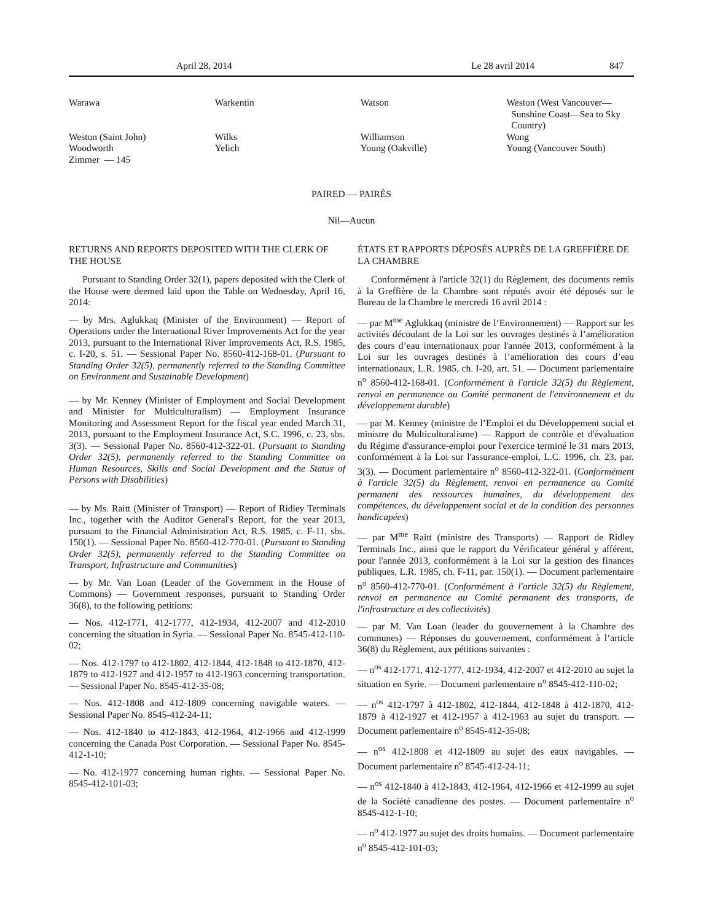April 28, 2014 Le 28 avril 2014 847
| Warawa | Warkentin | Watson | Weston (West Vancouver— Sunshine Coast—Sea to Sky Country) |
| Weston (Saint John) | Wilks | Williamson | Wong |
| Woodworth | Yelich | Young (Oakville) | Young (Vancouver South) |
| Zimmer — 145 | | | |
PAIRED — PAIRÉS
Nil—Aucun
RETURNS AND REPORTS DEPOSITED WITH THE CLERK OF THE HOUSE
Pursuant to Standing Order 32(1), papers deposited with the Clerk of the House were deemed laid upon the Table on Wednesday, April 16, 2014:
— by Mrs. Aglukkaq (Minister of the Environment) — Report of Operations under the International River Improvements Act for the year 2013, pursuant to the International River Improvements Act, R.S. 1985, c. I-20, s. 51. — Sessional Paper No. 8560-412-168-01. (Pursuant to Standing Order 32(5), permanently referred to the Standing Committee on Environment and Sustainable Development)
— by Mr. Kenney (Minister of Employment and Social Development and Minister for Multiculturalism) — Employment Insurance Monitoring and Assessment Report for the fiscal year ended March 31, 2013, pursuant to the Employment Insurance Act, S.C. 1996, c. 23, sbs. 3(3). — Sessional Paper No. 8560-412-322-01. (Pursuant to Standing Order 32(5), permanently referred to the Standing Committee on Human Resources, Skills and Social Development and the Status of Persons with Disabilities)
— by Ms. Raitt (Minister of Transport) — Report of Ridley Terminals Inc., together with the Auditor General's Report, for the year 2013, pursuant to the Financial Administration Act, R.S. 1985, c. F-11, sbs. 150(1). — Sessional Paper No. 8560-412-770-01. (Pursuant to Standing Order 32(5), permanently referred to the Standing Committee on Transport, Infrastructure and Communities)
— by Mr. Van Loan (Leader of the Government in the House of Commons) — Government responses, pursuant to Standing Order 36(8), to the following petitions:
— Nos. 412-1771, 412-1777, 412-1934, 412-2007 and 412-2010 concerning the situation in Syria. — Sessional Paper No. 8545-412-110-02;
— Nos. 412-1797 to 412-1802, 412-1844, 412-1848 to 412-1870, 412-1879 to 412-1927 and 412-1957 to 412-1963 concerning transportation. — Sessional Paper No. 8545-412-35-08;
— Nos. 412-1808 and 412-1809 concerning navigable waters. — Sessional Paper No. 8545-412-24-11;
— Nos. 412-1840 to 412-1843, 412-1964, 412-1966 and 412-1999 concerning the Canada Post Corporation. — Sessional Paper No. 8545-412-1-10;
— No. 412-1977 concerning human rights. — Sessional Paper No. 8545-412-101-03;
ÉTATS ET RAPPORTS DÉPOSÉS AUPRÈS DE LA GREFFIÈRE DE LA CHAMBRE
Conformément à l'article 32(1) du Règlement, des documents remis à la Greffière de la Chambre sont réputés avoir été déposés sur le Bureau de la Chambre le mercredi 16 avril 2014 :
— par M<sup>me</sup> Aglukkaq (ministre de l’Environnement) — Rapport sur les activités découlant de la Loi sur les ouvrages destinés à l’amélioration des cours d’eau internationaux pour l'année 2013, conformément à la Loi sur les ouvrages destinés à l’amélioration des cours d’eau internationaux, L.R. 1985, ch. I-20, art. 51. — Document parlementaire n<sup>o</sup> 8560-412-168-01. (Conformément à l'article 32(5) du Règlement, renvoi en permanence au Comité permanent de l'environnement et du développement durable)
— par M. Kenney (ministre de l’Emploi et du Développement social et ministre du Multiculturalisme) — Rapport de contrôle et d'évaluation du Régime d'assurance-emploi pour l'exercice terminé le 31 mars 2013, conformément à la Loi sur l'assurance-emploi, L.C. 1996, ch. 23, par. 3(3). — Document parlementaire n<sup>o</sup> 8560-412-322-01. (Conformément à l'article 32(5) du Règlement, renvoi en permanence au Comité permanent des ressources humaines, du développement des compétences, du développement social et de la condition des personnes handicapées)
— par M<sup>me</sup> Raitt (ministre des Transports) — Rapport de Ridley Terminals Inc., ainsi que le rapport du Vérificateur général y afférent, pour l'année 2013, conformément à la Loi sur la gestion des finances publiques, L.R. 1985, ch. F-11, par. 150(1). — Document parlementaire n<sup>o</sup> 8560-412-770-01. (Conformément à l'article 32(5) du Règlement, renvoi en permanence au Comité permanent des transports, de l'infrastructure et des collectivités)
— par M. Van Loan (leader du gouvernement à la Chambre des communes) — Réponses du gouvernement, conformément à l’article 36(8) du Règlement, aux pétitions suivantes :
— n<sup>os</sup> 412-1771, 412-1777, 412-1934, 412-2007 et 412-2010 au sujet la situation en Syrie. — Document parlementaire n<sup>o</sup> 8545-412-110-02;
— n<sup>os</sup> 412-1797 à 412-1802, 412-1844, 412-1848 à 412-1870, 412-1879 à 412-1927 et 412-1957 à 412-1963 au sujet du transport. — Document parlementaire n<sup>o</sup> 8545-412-35-08;
— n<sup>os</sup> 412-1808 et 412-1809 au sujet des eaux navigables. — Document parlementaire n<sup>o</sup> 8545-412-24-11;
— n<sup>os</sup> 412-1840 à 412-1843, 412-1964, 412-1966 et 412-1999 au sujet de la Société canadienne des postes. — Document parlementaire n<sup>o</sup> 8545-412-1-10;
— n<sup>o</sup> 412-1977 au sujet des droits humains. — Document parlementaire n<sup>o</sup> 8545-412-101-03;